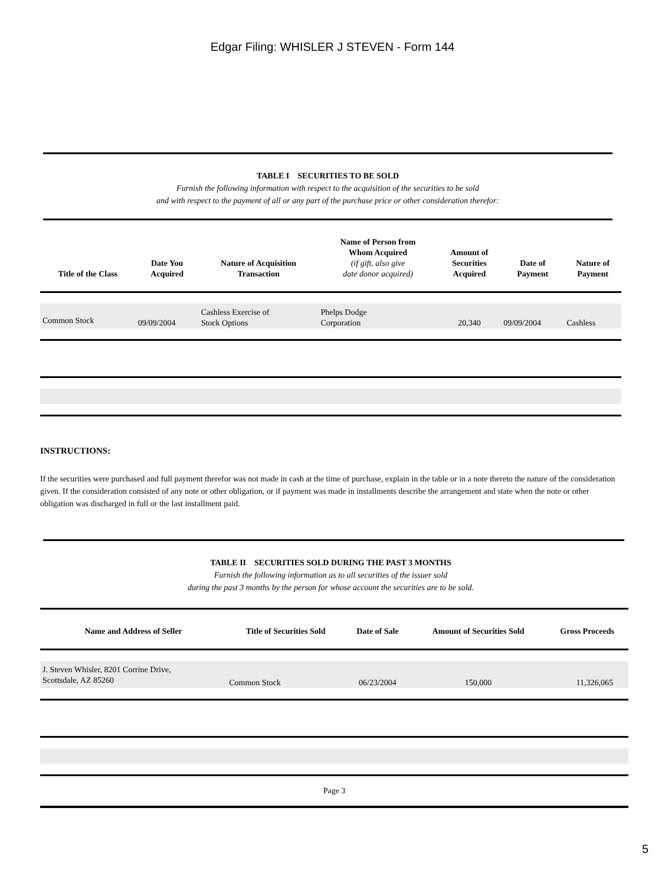Edgar Filing: WHISLER J STEVEN - Form 144
TABLE I SECURITIES TO BE SOLD
Furnish the following information with respect to the acquisition of the securities to be sold
and with respect to the payment of all or any part of the purchase price or other consideration therefor:
| Title of the Class | Date You Acquired | Nature of Acquisition Transaction | Name of Person from Whom Acquired (if gift, also give date donor acquired) | Amount of Securities Acquired | Date of Payment | Nature of Payment |
| --- | --- | --- | --- | --- | --- | --- |
| Common Stock | 09/09/2004 | Cashless Exercise of Stock Options | Phelps Dodge Corporation | 20,340 | 09/09/2004 | Cashless |
INSTRUCTIONS:
If the securities were purchased and full payment therefor was not made in cash at the time of purchase, explain in the table or in a note thereto the nature of the consideration given. If the consideration consisted of any note or other obligation, or if payment was made in installments describe the arrangement and state when the note or other obligation was discharged in full or the last installment paid.
TABLE II SECURITIES SOLD DURING THE PAST 3 MONTHS
Furnish the following information as to all securities of the issuer sold
during the past 3 months by the person for whose account the securities are to be sold.
| Name and Address of Seller | Title of Securities Sold | Date of Sale | Amount of Securities Sold | Gross Proceeds |
| --- | --- | --- | --- | --- |
| J. Steven Whisler, 8201 Corrine Drive, Scottsdale, AZ 85260 | Common Stock | 06/23/2004 | 150,000 | 11,326,065 |
| Page 3 | | | | |
5